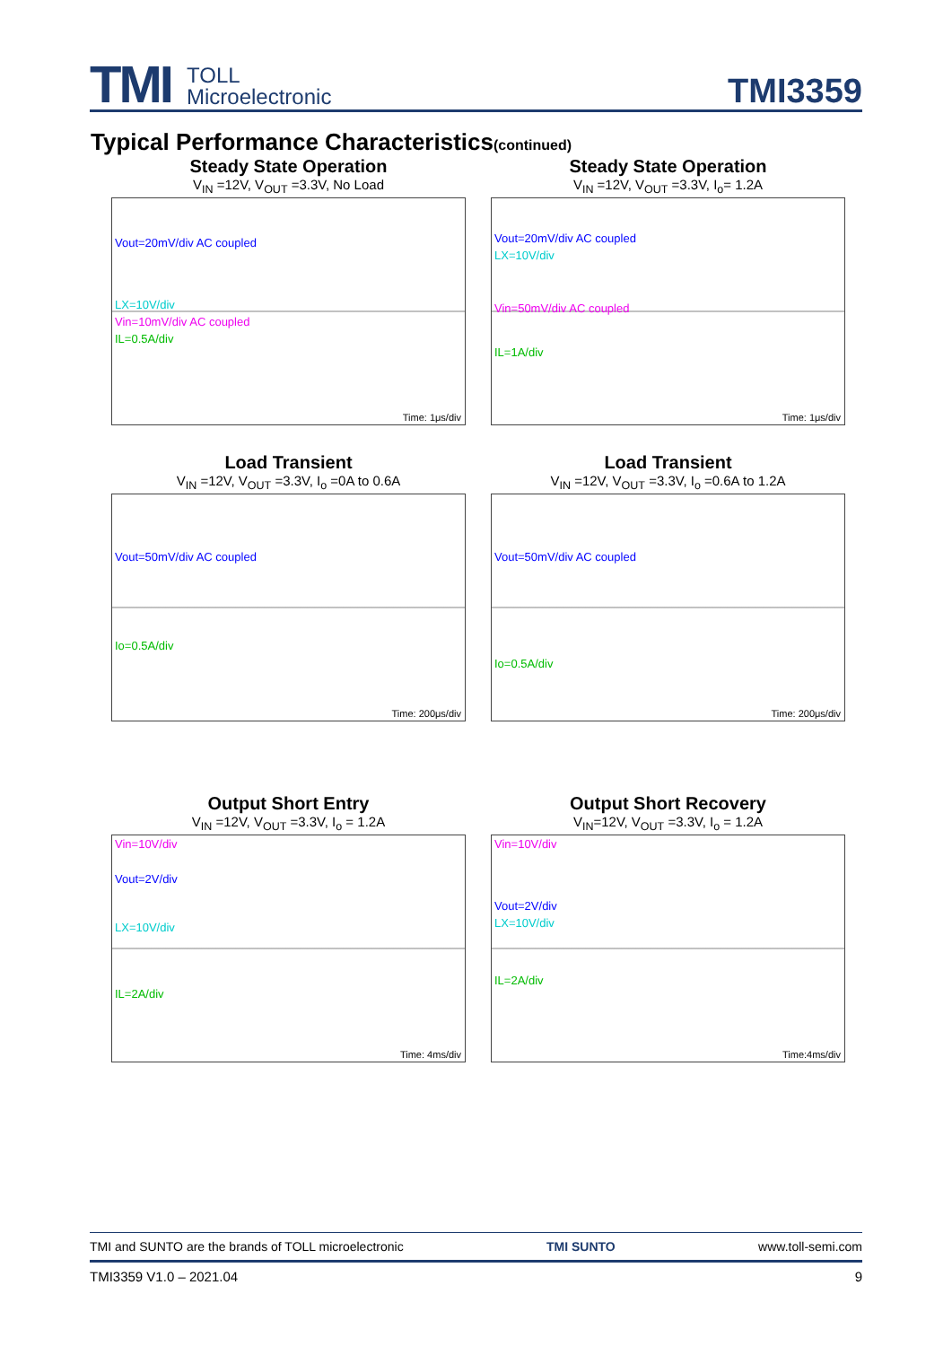TMI
TOLL
Microelectronic
TMI3359
Typical Performance Characteristics(continued)
Steady State Operation
V<sub>IN</sub> =12V, V<sub>OUT</sub> =3.3V, No Load
Vout=20mV/div AC coupled
LX=10V/div
Vin=10mV/div AC coupled
IL=0.5A/div
Time: 1μs/div
Steady State Operation
V<sub>IN</sub> =12V, V<sub>OUT</sub> =3.3V, I<sub>o</sub>= 1.2A
Vout=20mV/div AC coupled
LX=10V/div
Vin=50mV/div AC coupled
IL=1A/div
Time: 1μs/div
Load Transient
V<sub>IN</sub> =12V, V<sub>OUT</sub> =3.3V, I<sub>o</sub> =0A to 0.6A
Vout=50mV/div AC coupled
Io=0.5A/div
Time: 200μs/div
Load Transient
V<sub>IN</sub> =12V, V<sub>OUT</sub> =3.3V, I<sub>o</sub> =0.6A to 1.2A
Vout=50mV/div AC coupled
Io=0.5A/div
Time: 200μs/div
Output Short Entry
V<sub>IN</sub> =12V, V<sub>OUT</sub> =3.3V, I<sub>o</sub> = 1.2A
Vin=10V/div
Vout=2V/div
LX=10V/div
IL=2A/div
Time: 4ms/div
Output Short Recovery
V<sub>IN</sub>=12V, V<sub>OUT</sub> =3.3V, I<sub>o</sub> = 1.2A
Vin=10V/div
Vout=2V/div
LX=10V/div
IL=2A/div
Time:4ms/div
TMI and SUNTO are the brands of TOLL microelectronic TMI SUNTO www.toll-semi.com
TMI3359 V1.0 – 2021.04 9